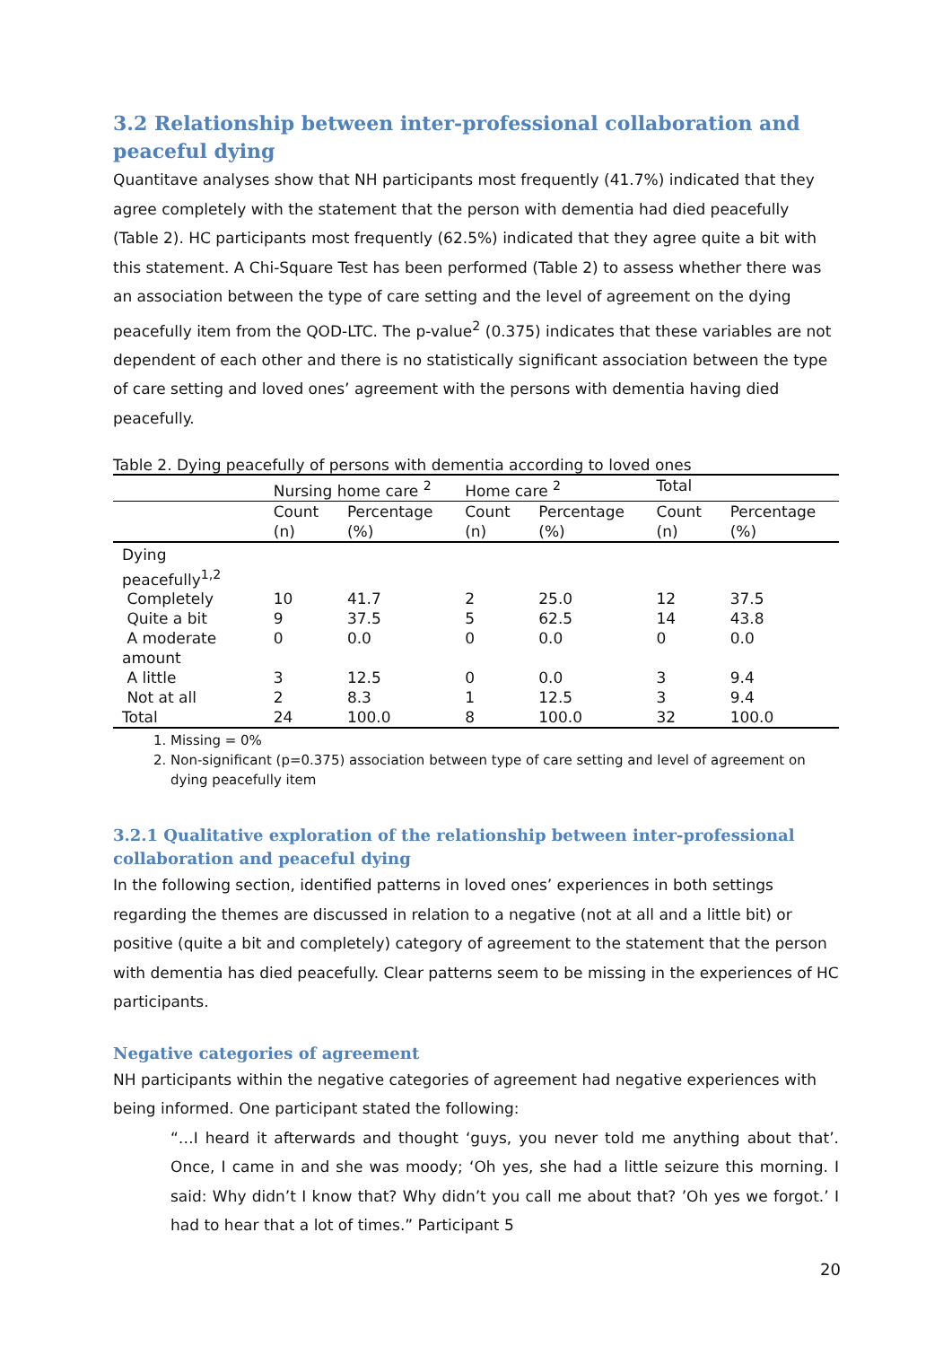3.2 Relationship between inter-professional collaboration and peaceful dying
Quantitave analyses show that NH participants most frequently (41.7%) indicated that they agree completely with the statement that the person with dementia had died peacefully (Table 2). HC participants most frequently (62.5%) indicated that they agree quite a bit with this statement. A Chi-Square Test has been performed (Table 2) to assess whether there was an association between the type of care setting and the level of agreement on the dying peacefully item from the QOD-LTC. The p-value<sup>2</sup> (0.375) indicates that these variables are not dependent of each other and there is no statistically significant association between the type of care setting and loved ones’ agreement with the persons with dementia having died peacefully.
Table 2. Dying peacefully of persons with dementia according to loved ones
| | Nursing home care <sup>2</sup> | | Home care <sup>2</sup> | | Total | |
| --- | --- | --- | --- | --- | --- | --- |
| | Count (n) | Percentage (%) | Count (n) | Percentage (%) | Count (n) | Percentage (%) |
| Dying peacefully<sup>1,2</sup> | | | | | | |
| Completely | 10 | 41.7 | 2 | 25.0 | 12 | 37.5 |
| Quite a bit | 9 | 37.5 | 5 | 62.5 | 14 | 43.8 |
| A moderate amount | 0 | 0.0 | 0 | 0.0 | 0 | 0.0 |
| A little | 3 | 12.5 | 0 | 0.0 | 3 | 9.4 |
| Not at all | 2 | 8.3 | 1 | 12.5 | 3 | 9.4 |
| Total | 24 | 100.0 | 8 | 100.0 | 32 | 100.0 |
1. Missing = 0%
2. Non-significant (p=0.375) association between type of care setting and level of agreement on dying peacefully item
3.2.1 Qualitative exploration of the relationship between inter-professional collaboration and peaceful dying
In the following section, identified patterns in loved ones’ experiences in both settings regarding the themes are discussed in relation to a negative (not at all and a little bit) or positive (quite a bit and completely) category of agreement to the statement that the person with dementia has died peacefully. Clear patterns seem to be missing in the experiences of HC participants.
Negative categories of agreement
NH participants within the negative categories of agreement had negative experiences with being informed. One participant stated the following:
“…I heard it afterwards and thought ‘guys, you never told me anything about that’. Once, I came in and she was moody; ‘Oh yes, she had a little seizure this morning. I said: Why didn’t I know that? Why didn’t you call me about that? ’Oh yes we forgot.’ I had to hear that a lot of times.” Participant 5
20